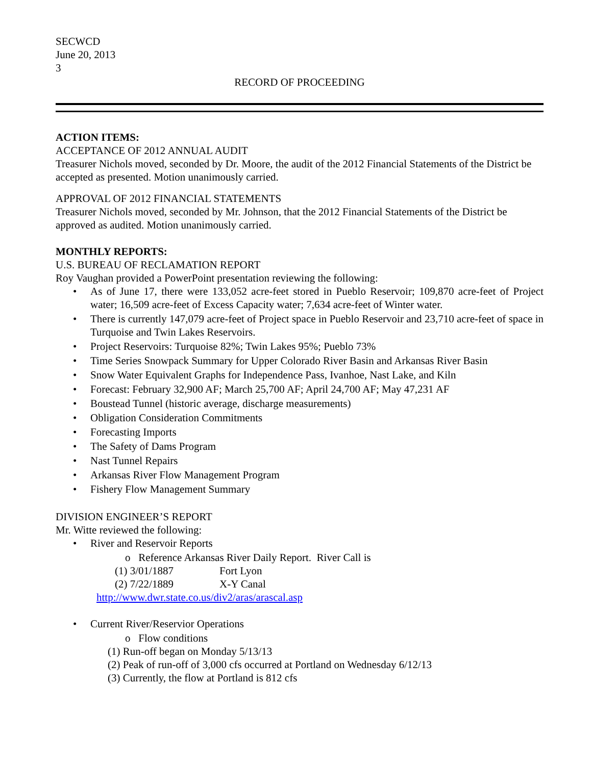SECWCD
June 20, 2013
3
RECORD OF PROCEEDING
ACTION ITEMS:
ACCEPTANCE OF 2012 ANNUAL AUDIT
Treasurer Nichols moved, seconded by Dr. Moore, the audit of the 2012 Financial Statements of the District be accepted as presented. Motion unanimously carried.
APPROVAL OF 2012 FINANCIAL STATEMENTS
Treasurer Nichols moved, seconded by Mr. Johnson, that the 2012 Financial Statements of the District be approved as audited. Motion unanimously carried.
MONTHLY REPORTS:
U.S. BUREAU OF RECLAMATION REPORT
Roy Vaughan provided a PowerPoint presentation reviewing the following:
• As of June 17, there were 133,052 acre-feet stored in Pueblo Reservoir; 109,870 acre-feet of Project water; 16,509 acre-feet of Excess Capacity water; 7,634 acre-feet of Winter water.
• There is currently 147,079 acre-feet of Project space in Pueblo Reservoir and 23,710 acre-feet of space in Turquoise and Twin Lakes Reservoirs.
• Project Reservoirs: Turquoise 82%; Twin Lakes 95%; Pueblo 73%
• Time Series Snowpack Summary for Upper Colorado River Basin and Arkansas River Basin
• Snow Water Equivalent Graphs for Independence Pass, Ivanhoe, Nast Lake, and Kiln
• Forecast: February 32,900 AF; March 25,700 AF; April 24,700 AF; May 47,231 AF
• Boustead Tunnel (historic average, discharge measurements)
• Obligation Consideration Commitments
• Forecasting Imports
• The Safety of Dams Program
• Nast Tunnel Repairs
• Arkansas River Flow Management Program
• Fishery Flow Management Summary
DIVISION ENGINEER’S REPORT
Mr. Witte reviewed the following:
• River and Reservoir Reports
o Reference Arkansas River Daily Report. River Call is
(1) 3/01/1887 Fort Lyon
(2) 7/22/1889 X-Y Canal
http://www.dwr.state.co.us/div2/aras/arascal.asp
• Current River/Reservior Operations
o Flow conditions
(1) Run-off began on Monday 5/13/13
(2) Peak of run-off of 3,000 cfs occurred at Portland on Wednesday 6/12/13
(3) Currently, the flow at Portland is 812 cfs